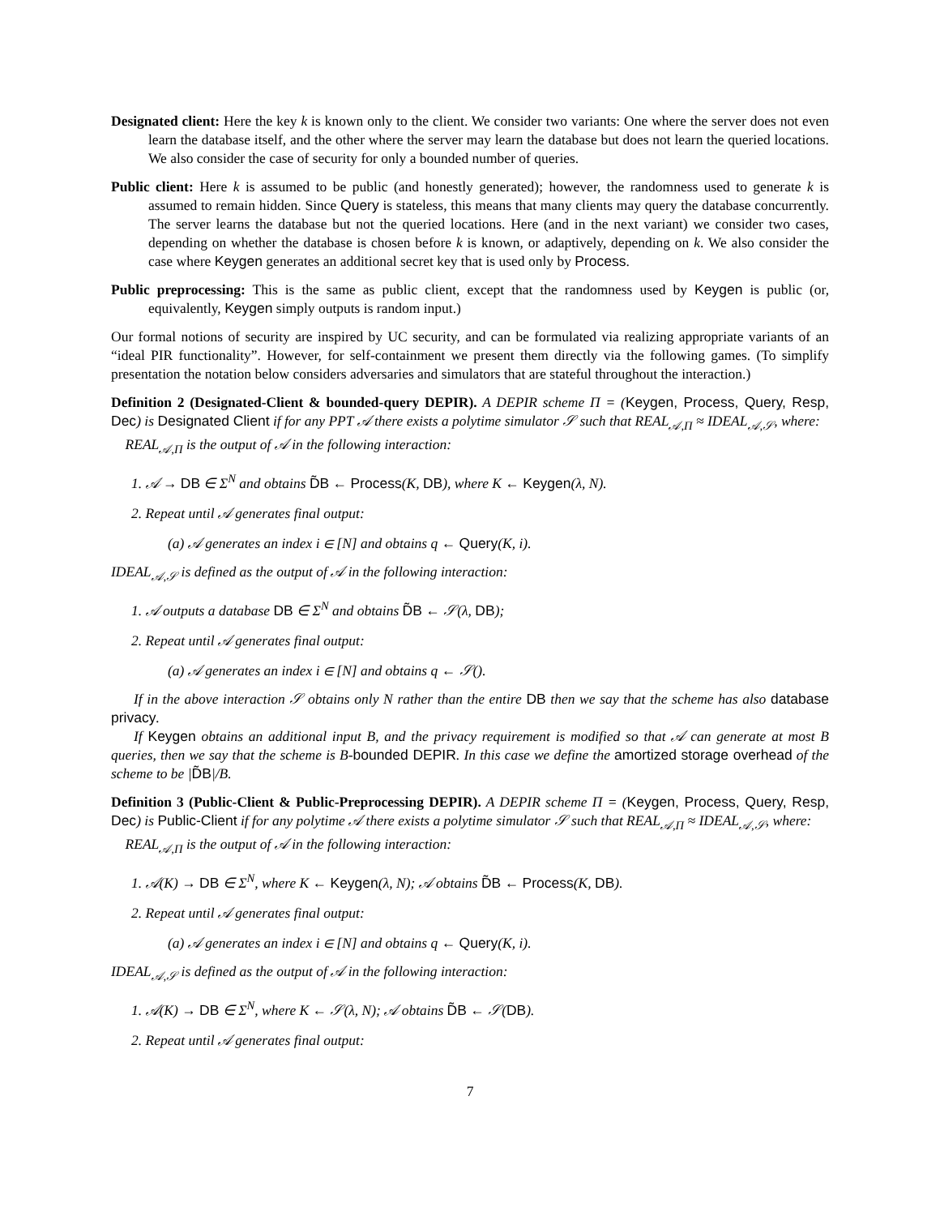Designated client: Here the key k is known only to the client. We consider two variants: One where the server does not even learn the database itself, and the other where the server may learn the database but does not learn the queried locations. We also consider the case of security for only a bounded number of queries.
Public client: Here k is assumed to be public (and honestly generated); however, the randomness used to generate k is assumed to remain hidden. Since Query is stateless, this means that many clients may query the database concurrently. The server learns the database but not the queried locations. Here (and in the next variant) we consider two cases, depending on whether the database is chosen before k is known, or adaptively, depending on k. We also consider the case where Keygen generates an additional secret key that is used only by Process.
Public preprocessing: This is the same as public client, except that the randomness used by Keygen is public (or, equivalently, Keygen simply outputs is random input.)
Our formal notions of security are inspired by UC security, and can be formulated via realizing appropriate variants of an “ideal PIR functionality”. However, for self-containment we present them directly via the following games. (To simplify presentation the notation below considers adversaries and simulators that are stateful throughout the interaction.)
Definition 2 (Designated-Client & bounded-query DEPIR). A DEPIR scheme Π = (Keygen, Process, Query, Resp, Dec) is Designated Client if for any PPT 𝒜 there exists a polytime simulator 𝒮 such that REAL<sub>𝒜,Π</sub> ≈ IDEAL<sub>𝒜,𝒮</sub>, where:
REAL<sub>𝒜,Π</sub> is the output of 𝒜 in the following interaction:
1. 𝒜 → DB ∈ Σ<sup>N</sup> and obtains D̃B ← Process(K, DB), where K ← Keygen(λ, N).
2. Repeat until 𝒜 generates final output:
(a) 𝒜 generates an index i ∈ [N] and obtains q ← Query(K, i).
IDEAL<sub>𝒜,𝒮</sub> is defined as the output of 𝒜 in the following interaction:
1. 𝒜 outputs a database DB ∈ Σ<sup>N</sup> and obtains D̃B ← 𝒮(λ, DB);
2. Repeat until 𝒜 generates final output:
(a) 𝒜 generates an index i ∈ [N] and obtains q ← 𝒮().
If in the above interaction 𝒮 obtains only N rather than the entire DB then we say that the scheme has also database privacy.
If Keygen obtains an additional input B, and the privacy requirement is modified so that 𝒜 can generate at most B queries, then we say that the scheme is B-bounded DEPIR. In this case we define the amortized storage overhead of the scheme to be |D̃B|/B.
Definition 3 (Public-Client & Public-Preprocessing DEPIR). A DEPIR scheme Π = (Keygen, Process, Query, Resp, Dec) is Public-Client if for any polytime 𝒜 there exists a polytime simulator 𝒮 such that REAL<sub>𝒜,Π</sub> ≈ IDEAL<sub>𝒜,𝒮</sub>, where:
REAL<sub>𝒜,Π</sub> is the output of 𝒜 in the following interaction:
1. 𝒜(K) → DB ∈ Σ<sup>N</sup>, where K ← Keygen(λ, N); 𝒜 obtains D̃B ← Process(K, DB).
2. Repeat until 𝒜 generates final output:
(a) 𝒜 generates an index i ∈ [N] and obtains q ← Query(K, i).
IDEAL<sub>𝒜,𝒮</sub> is defined as the output of 𝒜 in the following interaction:
1. 𝒜(K) → DB ∈ Σ<sup>N</sup>, where K ← 𝒮(λ, N); 𝒜 obtains D̃B ← 𝒮(DB).
2. Repeat until 𝒜 generates final output:
7